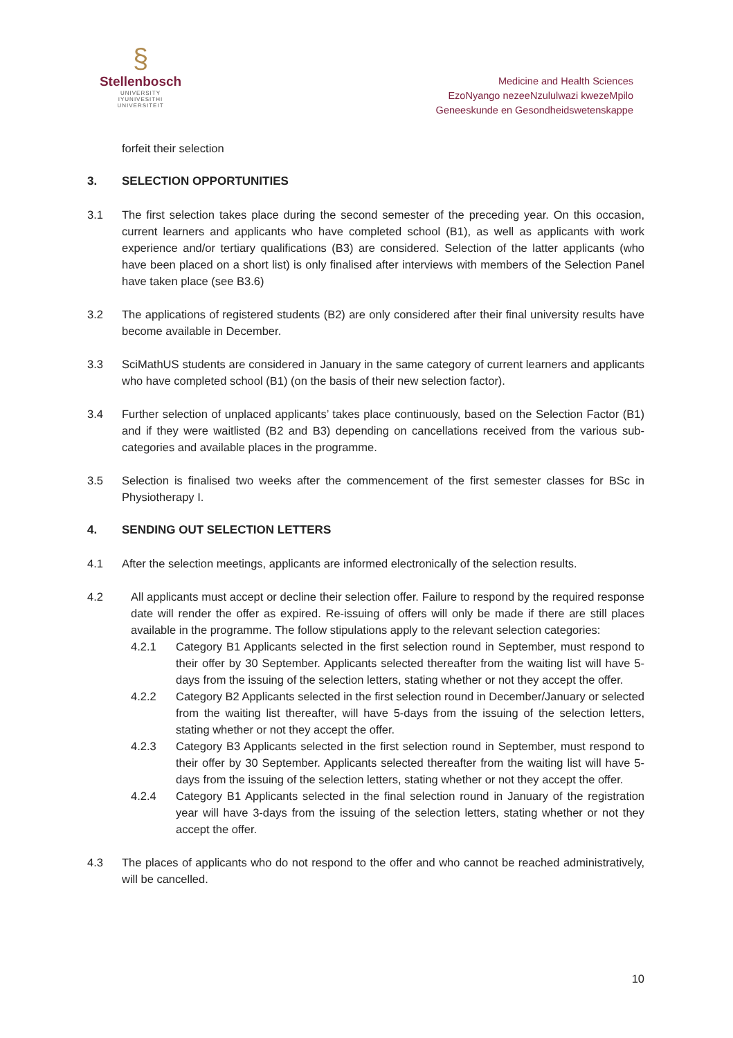§
Stellenbosch
UNIVERSITY
IYUNIVESITHI
UNIVERSITEIT
Medicine and Health Sciences
EzoNyango nezeeNzululwazi kwezeMpilo
Geneeskunde en Gesondheidswetenskappe
forfeit their selection
3. SELECTION OPPORTUNITIES
3.1 The first selection takes place during the second semester of the preceding year. On this occasion, current learners and applicants who have completed school (B1), as well as applicants with work experience and/or tertiary qualifications (B3) are considered. Selection of the latter applicants (who have been placed on a short list) is only finalised after interviews with members of the Selection Panel have taken place (see B3.6)
3.2 The applications of registered students (B2) are only considered after their final university results have become available in December.
3.3 SciMathUS students are considered in January in the same category of current learners and applicants who have completed school (B1) (on the basis of their new selection factor).
3.4 Further selection of unplaced applicants’ takes place continuously, based on the Selection Factor (B1) and if they were waitlisted (B2 and B3) depending on cancellations received from the various sub-categories and available places in the programme.
3.5 Selection is finalised two weeks after the commencement of the first semester classes for BSc in Physiotherapy I.
4. SENDING OUT SELECTION LETTERS
4.1 After the selection meetings, applicants are informed electronically of the selection results.
4.2 All applicants must accept or decline their selection offer. Failure to respond by the required response date will render the offer as expired. Re-issuing of offers will only be made if there are still places available in the programme. The follow stipulations apply to the relevant selection categories:
4.2.1 Category B1 Applicants selected in the first selection round in September, must respond to their offer by 30 September. Applicants selected thereafter from the waiting list will have 5-days from the issuing of the selection letters, stating whether or not they accept the offer.
4.2.2 Category B2 Applicants selected in the first selection round in December/January or selected from the waiting list thereafter, will have 5-days from the issuing of the selection letters, stating whether or not they accept the offer.
4.2.3 Category B3 Applicants selected in the first selection round in September, must respond to their offer by 30 September. Applicants selected thereafter from the waiting list will have 5-days from the issuing of the selection letters, stating whether or not they accept the offer.
4.2.4 Category B1 Applicants selected in the final selection round in January of the registration year will have 3-days from the issuing of the selection letters, stating whether or not they accept the offer.
4.3 The places of applicants who do not respond to the offer and who cannot be reached administratively, will be cancelled.
10